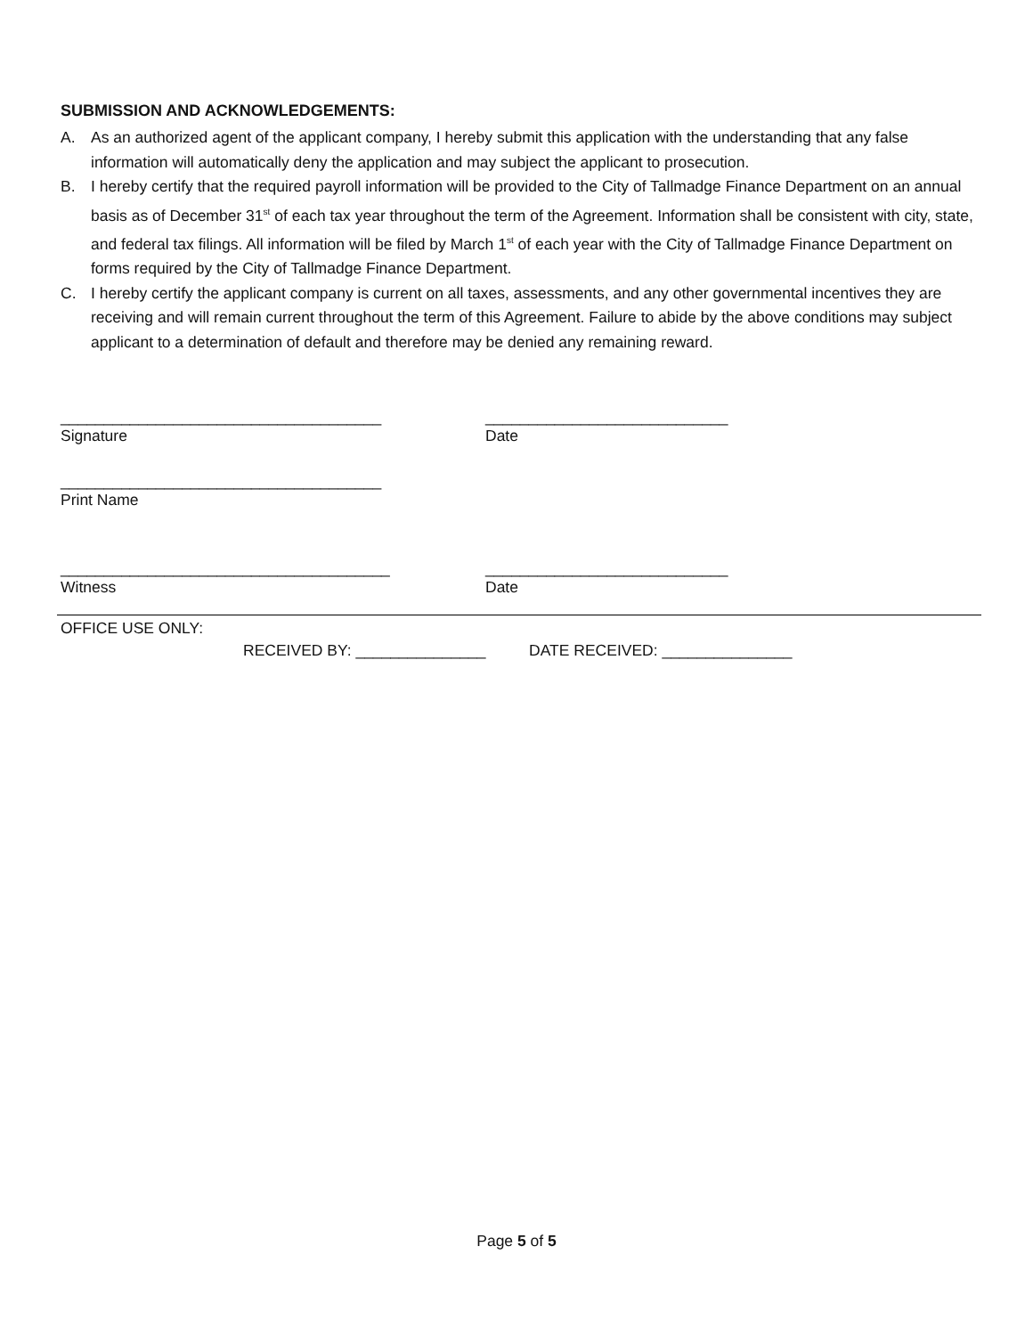SUBMISSION AND ACKNOWLEDGEMENTS:
A. As an authorized agent of the applicant company, I hereby submit this application with the understanding that any false information will automatically deny the application and may subject the applicant to prosecution.
B. I hereby certify that the required payroll information will be provided to the City of Tallmadge Finance Department on an annual basis as of December 31<sup>st</sup> of each tax year throughout the term of the Agreement. Information shall be consistent with city, state, and federal tax filings. All information will be filed by March 1<sup>st</sup> of each year with the City of Tallmadge Finance Department on forms required by the City of Tallmadge Finance Department.
C. I hereby certify the applicant company is current on all taxes, assessments, and any other governmental incentives they are receiving and will remain current throughout the term of this Agreement. Failure to abide by the above conditions may subject applicant to a determination of default and therefore may be denied any remaining reward.
_____________________________________
Signature
____________________________
Date
_____________________________________
Print Name
______________________________________
Witness
____________________________
Date
OFFICE USE ONLY:
RECEIVED BY: _______________ DATE RECEIVED: _______________
Page 5 of 5